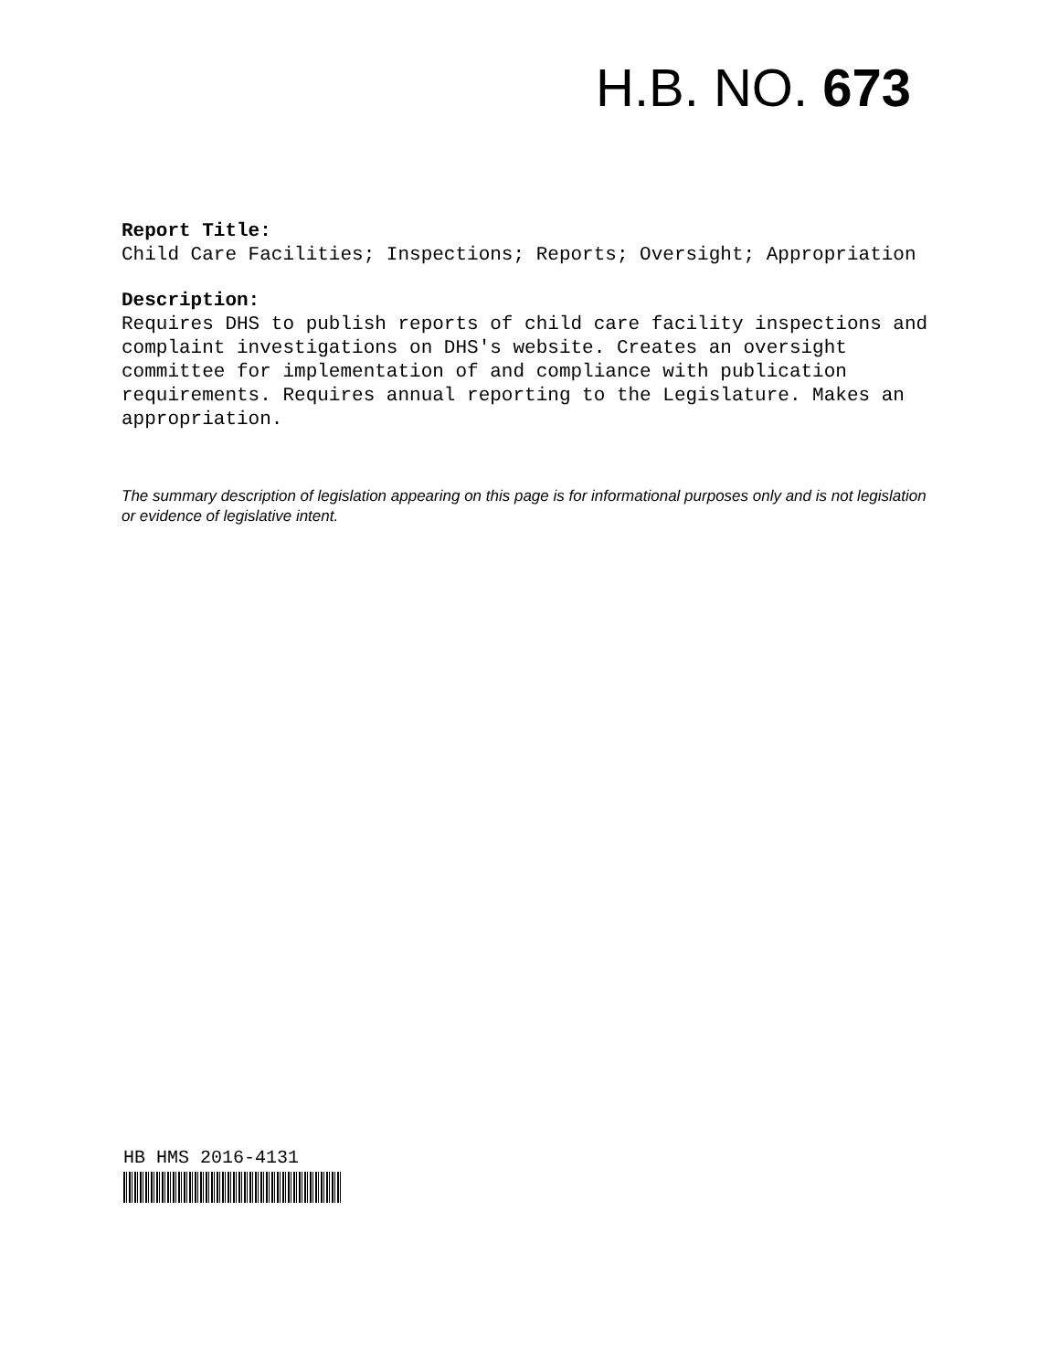H.B. NO. 673
Report Title:
Child Care Facilities; Inspections; Reports; Oversight; Appropriation
Description:
Requires DHS to publish reports of child care facility inspections and complaint investigations on DHS's website. Creates an oversight committee for implementation of and compliance with publication requirements. Requires annual reporting to the Legislature. Makes an appropriation.
The summary description of legislation appearing on this page is for informational purposes only and is not legislation or evidence of legislative intent.
HB HMS 2016-4131